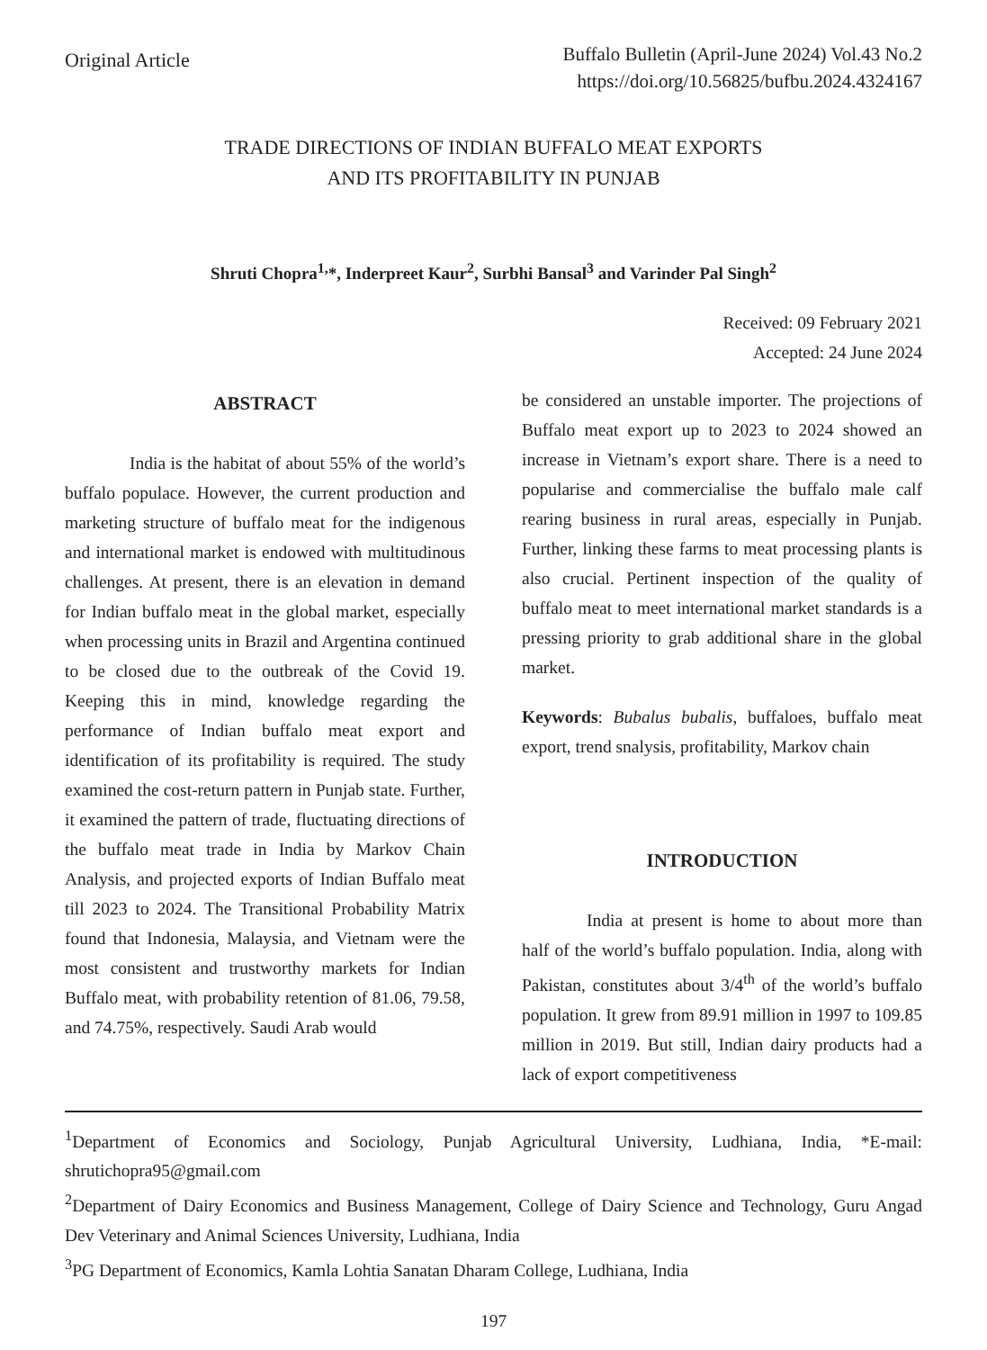Original Article
Buffalo Bulletin (April-June 2024) Vol.43 No.2
https://doi.org/10.56825/bufbu.2024.4324167
TRADE DIRECTIONS OF INDIAN BUFFALO MEAT EXPORTS
AND ITS PROFITABILITY IN PUNJAB
Shruti Chopra<sup>1,</sup>*, Inderpreet Kaur<sup>2</sup>, Surbhi Bansal<sup>3</sup> and Varinder Pal Singh<sup>2</sup>
Received: 09 February 2021
Accepted: 24 June 2024
ABSTRACT
India is the habitat of about 55% of the world’s buffalo populace. However, the current production and marketing structure of buffalo meat for the indigenous and international market is endowed with multitudinous challenges. At present, there is an elevation in demand for Indian buffalo meat in the global market, especially when processing units in Brazil and Argentina continued to be closed due to the outbreak of the Covid 19. Keeping this in mind, knowledge regarding the performance of Indian buffalo meat export and identification of its profitability is required. The study examined the cost-return pattern in Punjab state. Further, it examined the pattern of trade, fluctuating directions of the buffalo meat trade in India by Markov Chain Analysis, and projected exports of Indian Buffalo meat till 2023 to 2024. The Transitional Probability Matrix found that Indonesia, Malaysia, and Vietnam were the most consistent and trustworthy markets for Indian Buffalo meat, with probability retention of 81.06, 79.58, and 74.75%, respectively. Saudi Arab would
be considered an unstable importer. The projections of Buffalo meat export up to 2023 to 2024 showed an increase in Vietnam’s export share. There is a need to popularise and commercialise the buffalo male calf rearing business in rural areas, especially in Punjab. Further, linking these farms to meat processing plants is also crucial. Pertinent inspection of the quality of buffalo meat to meet international market standards is a pressing priority to grab additional share in the global market.
Keywords: Bubalus bubalis, buffaloes, buffalo meat export, trend snalysis, profitability, Markov chain
INTRODUCTION
India at present is home to about more than half of the world’s buffalo population. India, along with Pakistan, constitutes about 3/4<sup>th</sup> of the world’s buffalo population. It grew from 89.91 million in 1997 to 109.85 million in 2019. But still, Indian dairy products had a lack of export competitiveness
<sup>1</sup> Department of Economics and Sociology, Punjab Agricultural University, Ludhiana, India, *E-mail: shrutichopra95@gmail.com
<sup>2</sup> Department of Dairy Economics and Business Management, College of Dairy Science and Technology, Guru Angad Dev Veterinary and Animal Sciences University, Ludhiana, India
<sup>3</sup> PG Department of Economics, Kamla Lohtia Sanatan Dharam College, Ludhiana, India
197